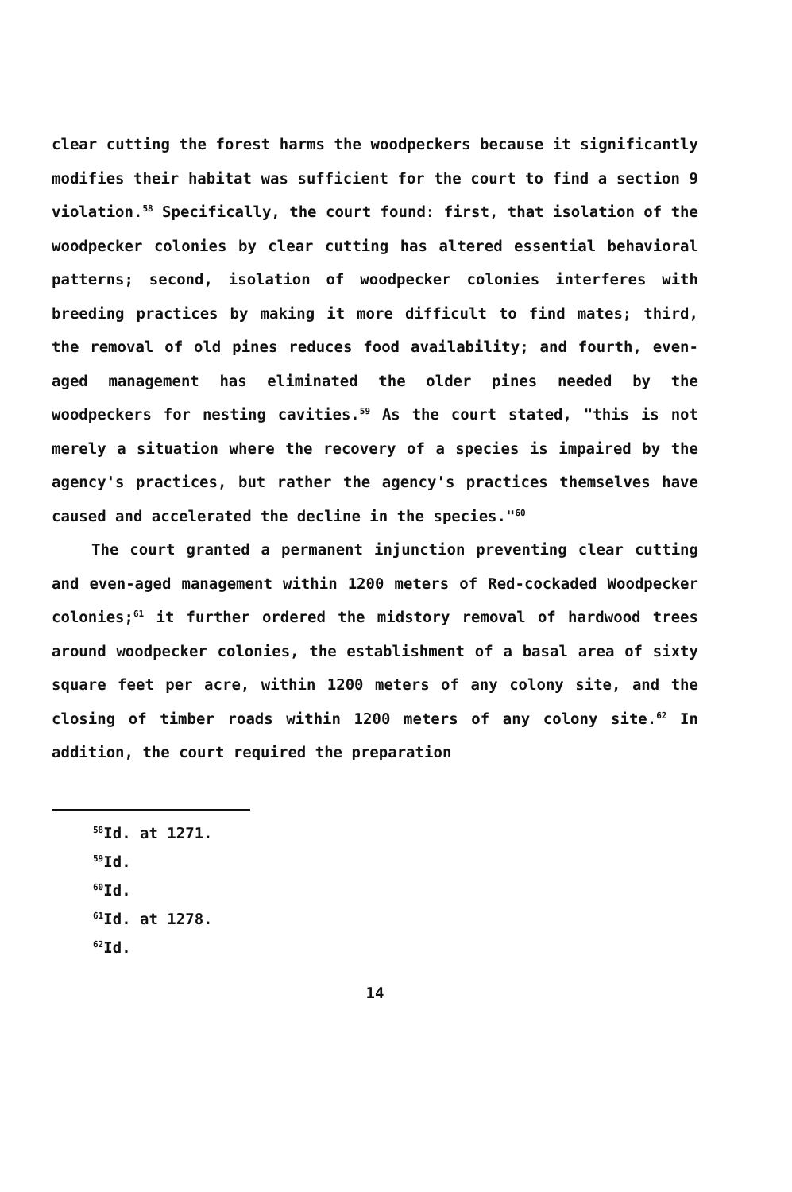clear cutting the forest harms the woodpeckers because it significantly modifies their habitat was sufficient for the court to find a section 9 violation.<sup>58</sup> Specifically, the court found: first, that isolation of the woodpecker colonies by clear cutting has altered essential behavioral patterns; second, isolation of woodpecker colonies interferes with breeding practices by making it more difficult to find mates; third, the removal of old pines reduces food availability; and fourth, even-aged management has eliminated the older pines needed by the woodpeckers for nesting cavities.<sup>59</sup> As the court stated, "this is not merely a situation where the recovery of a species is impaired by the agency's practices, but rather the agency's practices themselves have caused and accelerated the decline in the species."<sup>60</sup>
The court granted a permanent injunction preventing clear cutting and even-aged management within 1200 meters of Red-cockaded Woodpecker colonies;<sup>61</sup> it further ordered the midstory removal of hardwood trees around woodpecker colonies, the establishment of a basal area of sixty square feet per acre, within 1200 meters of any colony site, and the closing of timber roads within 1200 meters of any colony site.<sup>62</sup> In addition, the court required the preparation
<sup>58</sup> Id. at 1271.
<sup>59</sup> Id.
<sup>60</sup> Id.
<sup>61</sup> Id. at 1278.
<sup>62</sup> Id.
14